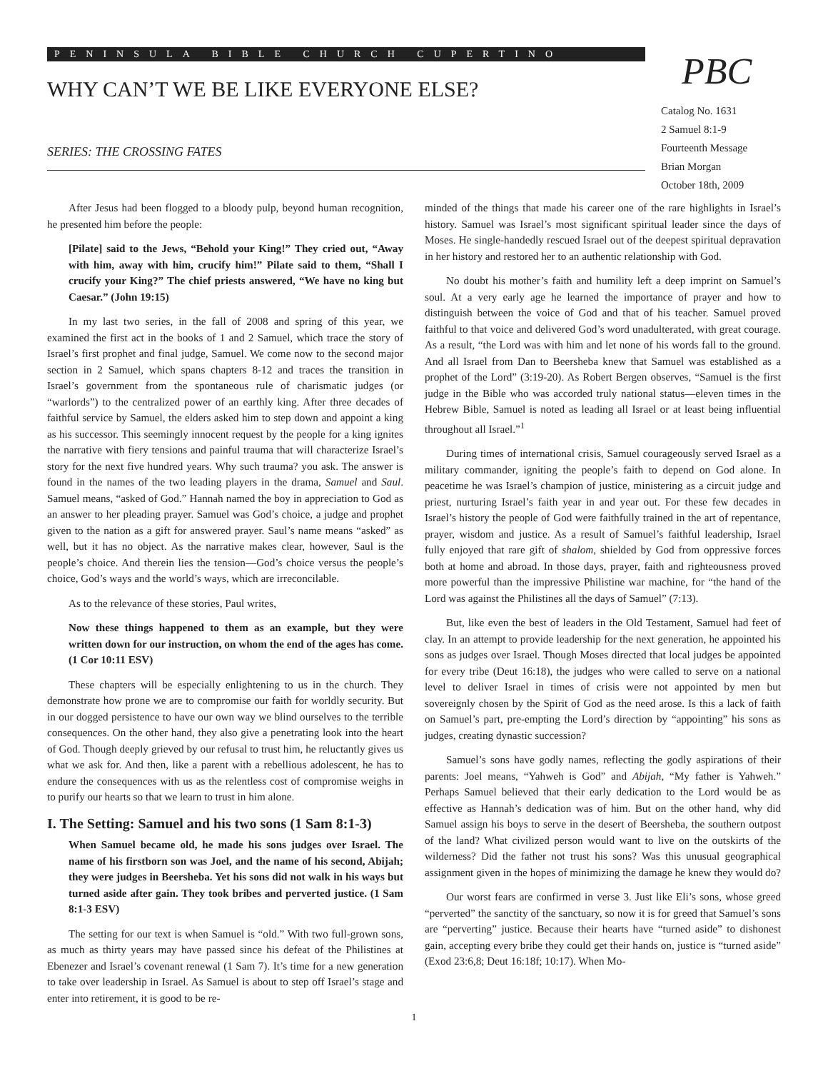PENINSULA BIBLE CHURCH CUPERTINO
WHY CAN’T WE BE LIKE EVERYONE ELSE?
SERIES: THE CROSSING FATES
PBC
Catalog No. 1631
2 Samuel 8:1-9
Fourteenth Message
Brian Morgan
October 18th, 2009
After Jesus had been flogged to a bloody pulp, beyond human recognition, he presented him before the people:
[Pilate] said to the Jews, “Behold your King!” They cried out, “Away with him, away with him, crucify him!” Pilate said to them, “Shall I crucify your King?” The chief priests answered, “We have no king but Caesar.” (John 19:15)
In my last two series, in the fall of 2008 and spring of this year, we examined the first act in the books of 1 and 2 Samuel, which trace the story of Israel’s first prophet and final judge, Samuel. We come now to the second major section in 2 Samuel, which spans chapters 8-12 and traces the transition in Israel’s government from the spontaneous rule of charismatic judges (or “warlords”) to the centralized power of an earthly king. After three decades of faithful service by Samuel, the elders asked him to step down and appoint a king as his successor. This seemingly innocent request by the people for a king ignites the narrative with fiery tensions and painful trauma that will characterize Israel’s story for the next five hundred years. Why such trauma? you ask. The answer is found in the names of the two leading players in the drama, Samuel and Saul. Samuel means, “asked of God.” Hannah named the boy in appreciation to God as an answer to her pleading prayer. Samuel was God’s choice, a judge and prophet given to the nation as a gift for answered prayer. Saul’s name means “asked” as well, but it has no object. As the narrative makes clear, however, Saul is the people’s choice. And therein lies the tension—God’s choice versus the people’s choice, God’s ways and the world’s ways, which are irreconcilable.
As to the relevance of these stories, Paul writes,
Now these things happened to them as an example, but they were written down for our instruction, on whom the end of the ages has come. (1 Cor 10:11 ESV)
These chapters will be especially enlightening to us in the church. They demonstrate how prone we are to compromise our faith for worldly security. But in our dogged persistence to have our own way we blind ourselves to the terrible consequences. On the other hand, they also give a penetrating look into the heart of God. Though deeply grieved by our refusal to trust him, he reluctantly gives us what we ask for. And then, like a parent with a rebellious adolescent, he has to endure the consequences with us as the relentless cost of compromise weighs in to purify our hearts so that we learn to trust in him alone.
I. The Setting: Samuel and his two sons (1 Sam 8:1-3)
When Samuel became old, he made his sons judges over Israel. The name of his firstborn son was Joel, and the name of his second, Abijah; they were judges in Beersheba. Yet his sons did not walk in his ways but turned aside after gain. They took bribes and perverted justice. (1 Sam 8:1-3 ESV)
The setting for our text is when Samuel is “old.” With two full-grown sons, as much as thirty years may have passed since his defeat of the Philistines at Ebenezer and Israel’s covenant renewal (1 Sam 7). It’s time for a new generation to take over leadership in Israel. As Samuel is about to step off Israel’s stage and enter into retirement, it is good to be re-
minded of the things that made his career one of the rare highlights in Israel’s history. Samuel was Israel’s most significant spiritual leader since the days of Moses. He single-handedly rescued Israel out of the deepest spiritual depravation in her history and restored her to an authentic relationship with God.
No doubt his mother’s faith and humility left a deep imprint on Samuel’s soul. At a very early age he learned the importance of prayer and how to distinguish between the voice of God and that of his teacher. Samuel proved faithful to that voice and delivered God’s word unadulterated, with great courage. As a result, “the Lord was with him and let none of his words fall to the ground. And all Israel from Dan to Beersheba knew that Samuel was established as a prophet of the Lord” (3:19-20). As Robert Bergen observes, “Samuel is the first judge in the Bible who was accorded truly national status—eleven times in the Hebrew Bible, Samuel is noted as leading all Israel or at least being influential throughout all Israel.”<sup>1</sup>
During times of international crisis, Samuel courageously served Israel as a military commander, igniting the people’s faith to depend on God alone. In peacetime he was Israel’s champion of justice, ministering as a circuit judge and priest, nurturing Israel’s faith year in and year out. For these few decades in Israel’s history the people of God were faithfully trained in the art of repentance, prayer, wisdom and justice. As a result of Samuel’s faithful leadership, Israel fully enjoyed that rare gift of shalom, shielded by God from oppressive forces both at home and abroad. In those days, prayer, faith and righteousness proved more powerful than the impressive Philistine war machine, for “the hand of the Lord was against the Philistines all the days of Samuel” (7:13).
But, like even the best of leaders in the Old Testament, Samuel had feet of clay. In an attempt to provide leadership for the next generation, he appointed his sons as judges over Israel. Though Moses directed that local judges be appointed for every tribe (Deut 16:18), the judges who were called to serve on a national level to deliver Israel in times of crisis were not appointed by men but sovereignly chosen by the Spirit of God as the need arose. Is this a lack of faith on Samuel’s part, pre-empting the Lord’s direction by “appointing” his sons as judges, creating dynastic succession?
Samuel’s sons have godly names, reflecting the godly aspirations of their parents: Joel means, “Yahweh is God” and Abijah, “My father is Yahweh.” Perhaps Samuel believed that their early dedication to the Lord would be as effective as Hannah’s dedication was of him. But on the other hand, why did Samuel assign his boys to serve in the desert of Beersheba, the southern outpost of the land? What civilized person would want to live on the outskirts of the wilderness? Did the father not trust his sons? Was this unusual geographical assignment given in the hopes of minimizing the damage he knew they would do?
Our worst fears are confirmed in verse 3. Just like Eli’s sons, whose greed “perverted” the sanctity of the sanctuary, so now it is for greed that Samuel’s sons are “perverting” justice. Because their hearts have “turned aside” to dishonest gain, accepting every bribe they could get their hands on, justice is “turned aside” (Exod 23:6,8; Deut 16:18f; 10:17). When Mo-
1